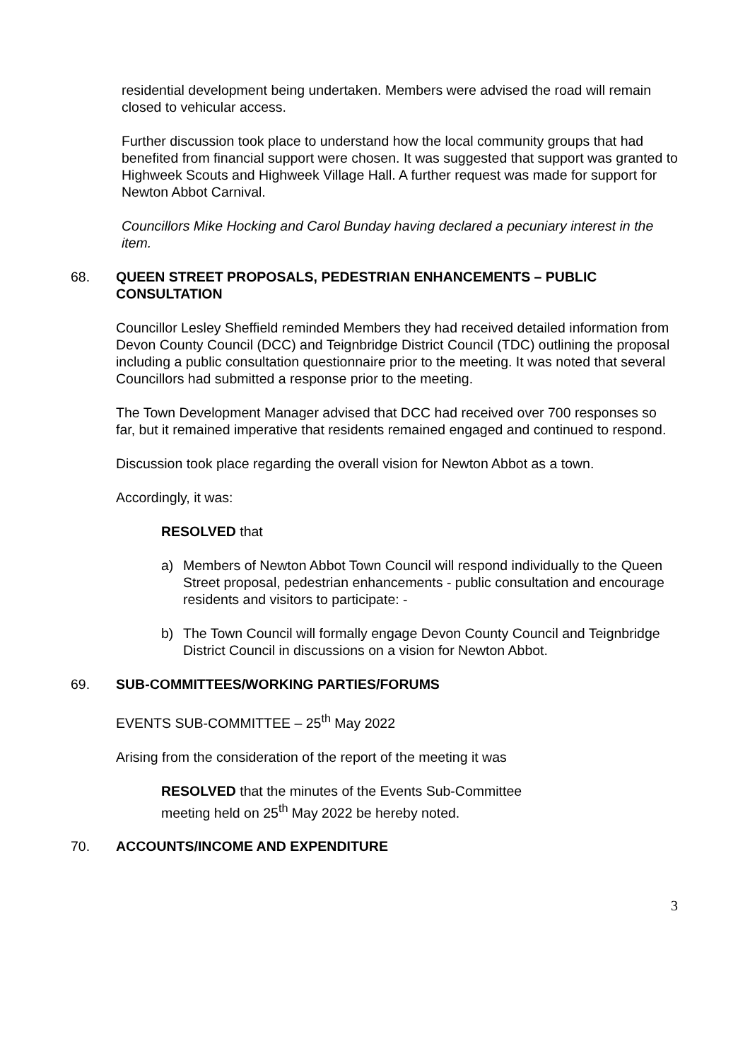residential development being undertaken. Members were advised the road will remain closed to vehicular access.
Further discussion took place to understand how the local community groups that had benefited from financial support were chosen. It was suggested that support was granted to Highweek Scouts and Highweek Village Hall. A further request was made for support for Newton Abbot Carnival.
Councillors Mike Hocking and Carol Bunday having declared a pecuniary interest in the item.
68. QUEEN STREET PROPOSALS, PEDESTRIAN ENHANCEMENTS – PUBLIC CONSULTATION
Councillor Lesley Sheffield reminded Members they had received detailed information from Devon County Council (DCC) and Teignbridge District Council (TDC) outlining the proposal including a public consultation questionnaire prior to the meeting. It was noted that several Councillors had submitted a response prior to the meeting.
The Town Development Manager advised that DCC had received over 700 responses so far, but it remained imperative that residents remained engaged and continued to respond.
Discussion took place regarding the overall vision for Newton Abbot as a town.
Accordingly, it was:
RESOLVED that
a) Members of Newton Abbot Town Council will respond individually to the Queen Street proposal, pedestrian enhancements - public consultation and encourage residents and visitors to participate: -
b) The Town Council will formally engage Devon County Council and Teignbridge District Council in discussions on a vision for Newton Abbot.
69. SUB-COMMITTEES/WORKING PARTIES/FORUMS
EVENTS SUB-COMMITTEE – 25<sup>th</sup> May 2022
Arising from the consideration of the report of the meeting it was
RESOLVED that the minutes of the Events Sub-Committee meeting held on 25<sup>th</sup> May 2022 be hereby noted.
70. ACCOUNTS/INCOME AND EXPENDITURE
3